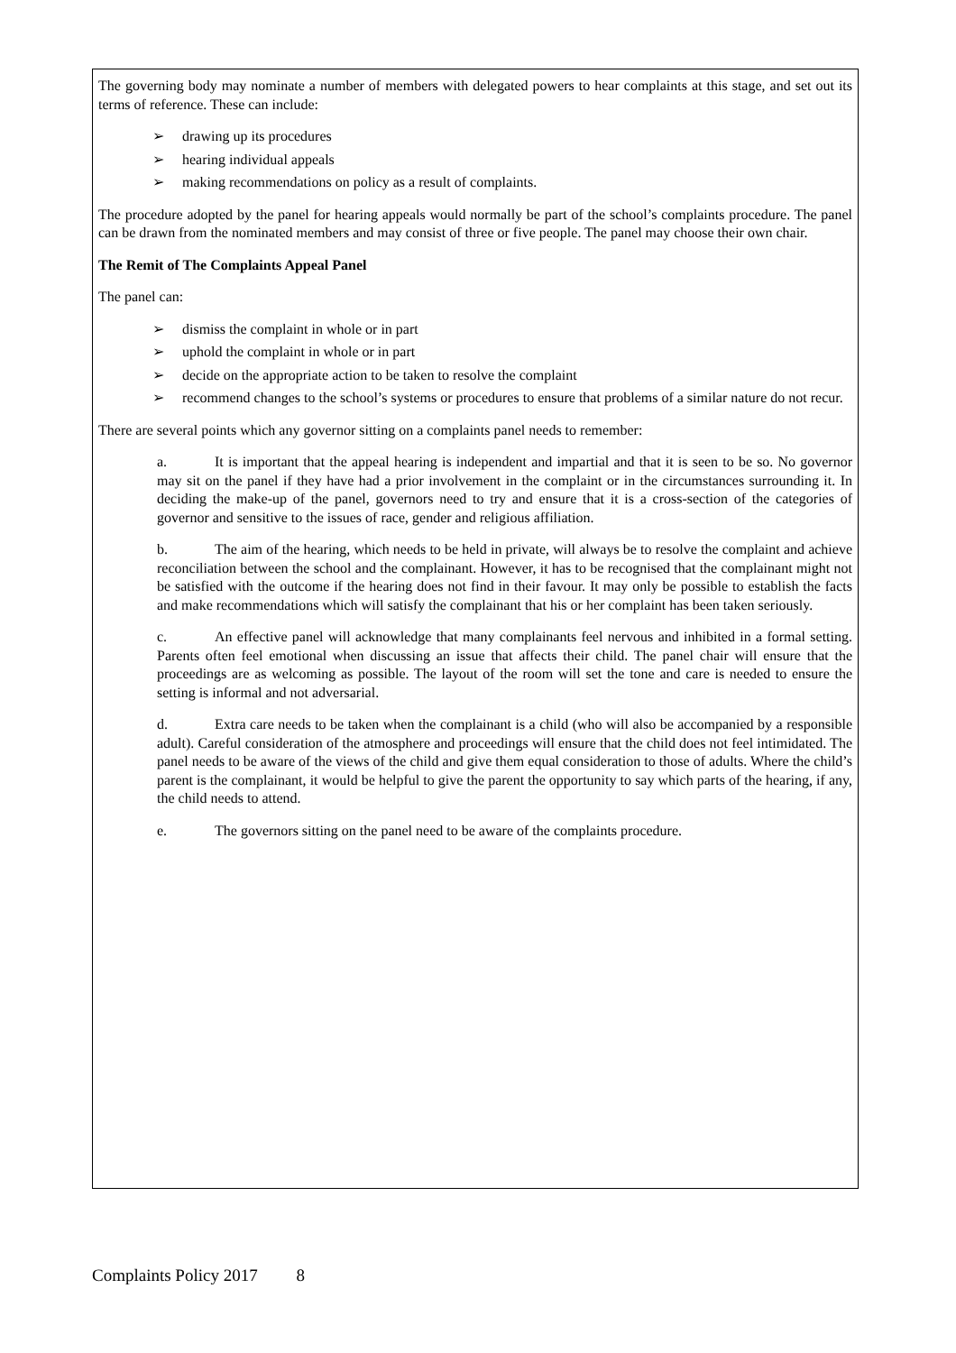The governing body may nominate a number of members with delegated powers to hear complaints at this stage, and set out its terms of reference. These can include:
➢ drawing up its procedures
➢ hearing individual appeals
➢ making recommendations on policy as a result of complaints.
The procedure adopted by the panel for hearing appeals would normally be part of the school’s complaints procedure. The panel can be drawn from the nominated members and may consist of three or five people. The panel may choose their own chair.
The Remit of The Complaints Appeal Panel
The panel can:
➢ dismiss the complaint in whole or in part
➢ uphold the complaint in whole or in part
➢ decide on the appropriate action to be taken to resolve the complaint
➢ recommend changes to the school’s systems or procedures to ensure that problems of a similar nature do not recur.
There are several points which any governor sitting on a complaints panel needs to remember:
a. It is important that the appeal hearing is independent and impartial and that it is seen to be so. No governor may sit on the panel if they have had a prior involvement in the complaint or in the circumstances surrounding it. In deciding the make-up of the panel, governors need to try and ensure that it is a cross-section of the categories of governor and sensitive to the issues of race, gender and religious affiliation.
b. The aim of the hearing, which needs to be held in private, will always be to resolve the complaint and achieve reconciliation between the school and the complainant. However, it has to be recognised that the complainant might not be satisfied with the outcome if the hearing does not find in their favour. It may only be possible to establish the facts and make recommendations which will satisfy the complainant that his or her complaint has been taken seriously.
c. An effective panel will acknowledge that many complainants feel nervous and inhibited in a formal setting. Parents often feel emotional when discussing an issue that affects their child. The panel chair will ensure that the proceedings are as welcoming as possible. The layout of the room will set the tone and care is needed to ensure the setting is informal and not adversarial.
d. Extra care needs to be taken when the complainant is a child (who will also be accompanied by a responsible adult). Careful consideration of the atmosphere and proceedings will ensure that the child does not feel intimidated. The panel needs to be aware of the views of the child and give them equal consideration to those of adults. Where the child’s parent is the complainant, it would be helpful to give the parent the opportunity to say which parts of the hearing, if any, the child needs to attend.
e. The governors sitting on the panel need to be aware of the complaints procedure.
Complaints Policy 2017 8